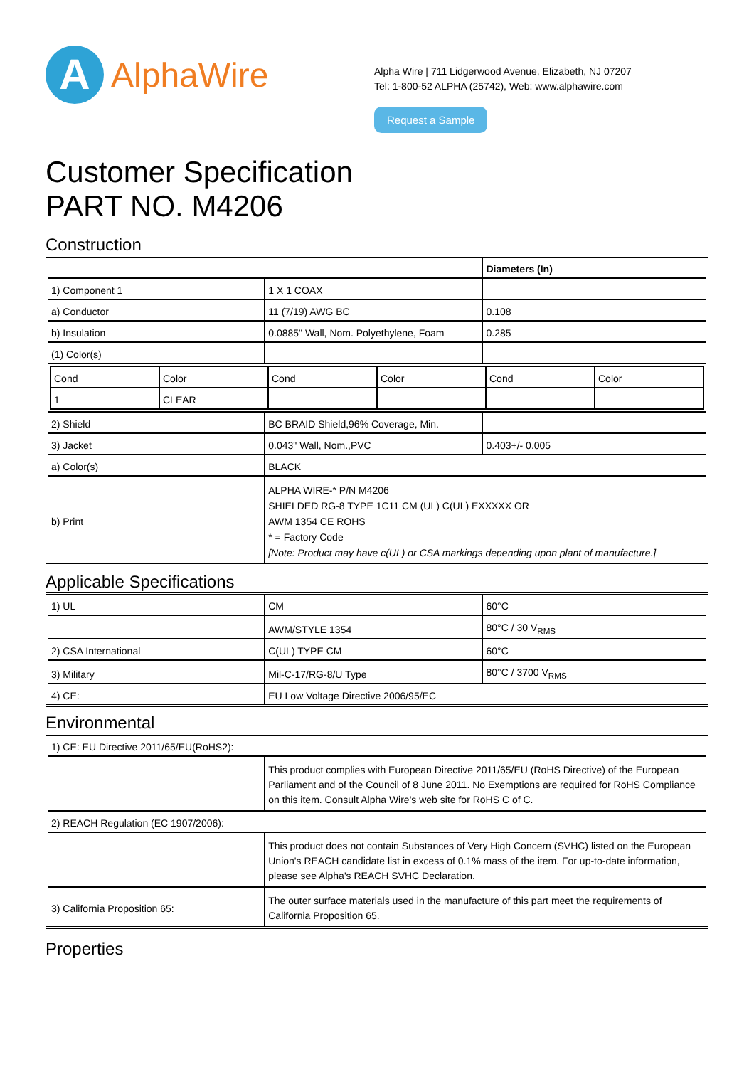A
AlphaWire
Alpha Wire | 711 Lidgerwood Avenue, Elizabeth, NJ 07207
Tel: 1-800-52 ALPHA (25742), Web: www.alphawire.com
Request a Sample
Customer Specification
PART NO. M4206
Construction
| | | Diameters (In) |
| 1) Component 1 | 1 X 1 COAX | |
| a) Conductor | 11 (7/19) AWG BC | 0.108 |
| b) Insulation | 0.0885" Wall, Nom. Polyethylene, Foam | 0.285 |
| (1) Color(s) | | |
| / Cond / Color / Cond / Color / Cond / Color / / 1 / CLEAR / / / / / | | |
| 2) Shield | BC BRAID Shield,96% Coverage, Min. | |
| 3) Jacket | 0.043" Wall, Nom.,PVC | 0.403+/- 0.005 |
| a) Color(s) | BLACK | |
| b) Print | ALPHA WIRE-* P/N M4206 SHIELDED RG-8 TYPE 1C11 CM (UL) C(UL) EXXXXX OR AWM 1354 CE ROHS * = Factory Code [Note: Product may have c(UL) or CSA markings depending upon plant of manufacture.] | |
Applicable Specifications
| 1) UL | CM | 60°C |
| | AWM/STYLE 1354 | 80°C / 30 V<sub>RMS</sub> |
| 2) CSA International | C(UL) TYPE CM | 60°C |
| 3) Military | Mil-C-17/RG-8/U Type | 80°C / 3700 V<sub>RMS</sub> |
| 4) CE: | EU Low Voltage Directive 2006/95/EC | |
Environmental
| 1) CE: EU Directive 2011/65/EU(RoHS2): | |
| | This product complies with European Directive 2011/65/EU (RoHS Directive) of the European Parliament and of the Council of 8 June 2011. No Exemptions are required for RoHS Compliance on this item. Consult Alpha Wire's web site for RoHS C of C. |
| 2) REACH Regulation (EC 1907/2006): | |
| | This product does not contain Substances of Very High Concern (SVHC) listed on the European Union's REACH candidate list in excess of 0.1% mass of the item. For up-to-date information, please see Alpha's REACH SVHC Declaration. |
| 3) California Proposition 65: | The outer surface materials used in the manufacture of this part meet the requirements of California Proposition 65. |
Properties